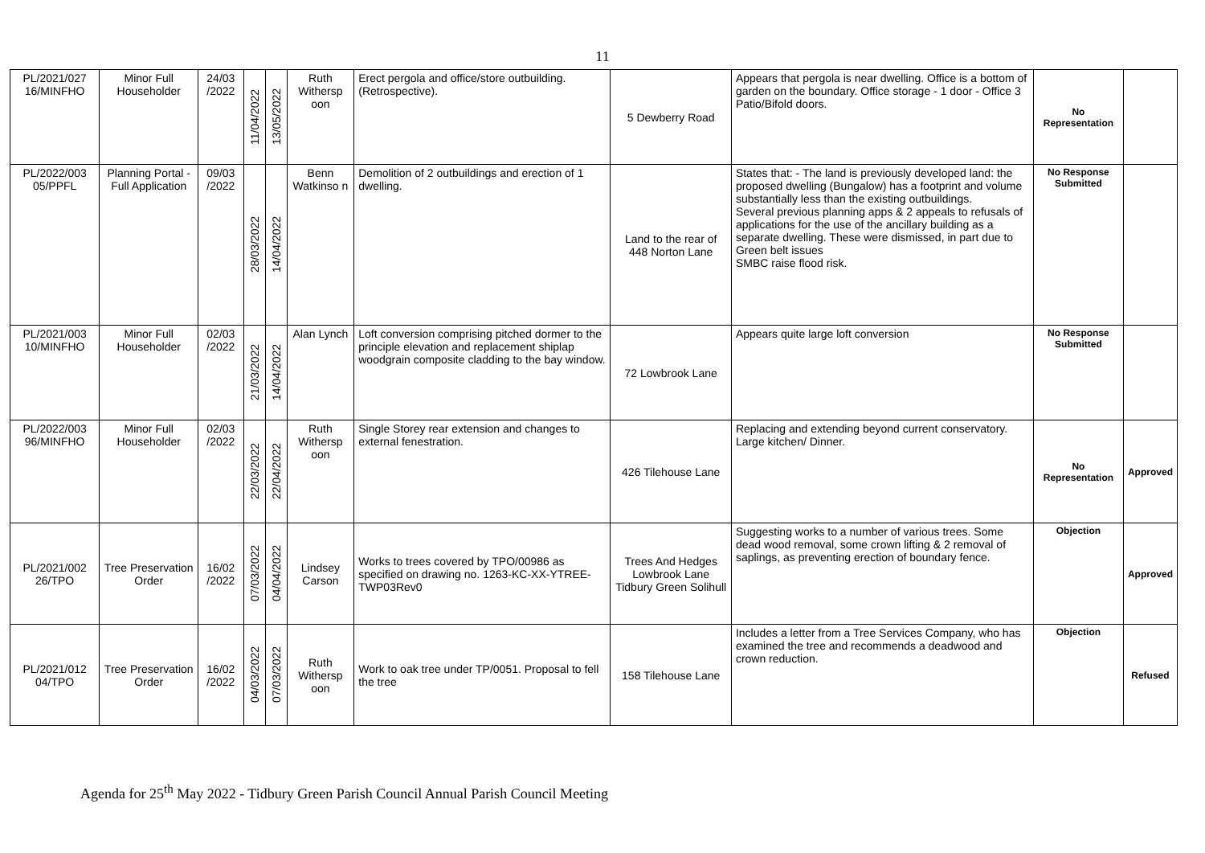11
| PL/2021/027 16/MINFHO | Minor Full Householder | 24/03 /2022 | 11/04/2022 | 13/05/2022 | Ruth Withersp oon | Erect pergola and office/store outbuilding. (Retrospective). | 5 Dewberry Road | Appears that pergola is near dwelling. Office is a bottom of garden on the boundary. Office storage - 1 door - Office 3 Patio/Bifold doors. | No Representation | |
| PL/2022/003 05/PPFL | Planning Portal - Full Application | 09/03 /2022 | 28/03/2022 | 14/04/2022 | Benn Watkinso n | Demolition of 2 outbuildings and erection of 1 dwelling. | Land to the rear of 448 Norton Lane | States that: - The land is previously developed land: the proposed dwelling (Bungalow) has a footprint and volume substantially less than the existing outbuildings. Several previous planning apps & 2 appeals to refusals of applications for the use of the ancillary building as a separate dwelling. These were dismissed, in part due to Green belt issues SMBC raise flood risk. | No Response Submitted | |
| PL/2021/003 10/MINFHO | Minor Full Householder | 02/03 /2022 | 21/03/2022 | 14/04/2022 | Alan Lynch | Loft conversion comprising pitched dormer to the principle elevation and replacement shiplap woodgrain composite cladding to the bay window. | 72 Lowbrook Lane | Appears quite large loft conversion | No Response Submitted | |
| PL/2022/003 96/MINFHO | Minor Full Householder | 02/03 /2022 | 22/03/2022 | 22/04/2022 | Ruth Withersp oon | Single Storey rear extension and changes to external fenestration. | 426 Tilehouse Lane | Replacing and extending beyond current conservatory. Large kitchen/ Dinner. | No Representation | Approved |
| PL/2021/002 26/TPO | Tree Preservation Order | 16/02 /2022 | 07/03/2022 | 04/04/2022 | Lindsey Carson | Works to trees covered by TPO/00986 as specified on drawing no. 1263-KC-XX-YTREE-TWP03Rev0 | Trees And Hedges Lowbrook Lane Tidbury Green Solihull | Suggesting works to a number of various trees. Some dead wood removal, some crown lifting & 2 removal of saplings, as preventing erection of boundary fence. | Objection | Approved |
| PL/2021/012 04/TPO | Tree Preservation Order | 16/02 /2022 | 04/03/2022 | 07/03/2022 | Ruth Withersp oon | Work to oak tree under TP/0051. Proposal to fell the tree | 158 Tilehouse Lane | Includes a letter from a Tree Services Company, who has examined the tree and recommends a deadwood and crown reduction. | Objection | Refused |
Agenda for 25<sup>th</sup> May 2022 - Tidbury Green Parish Council Annual Parish Council Meeting